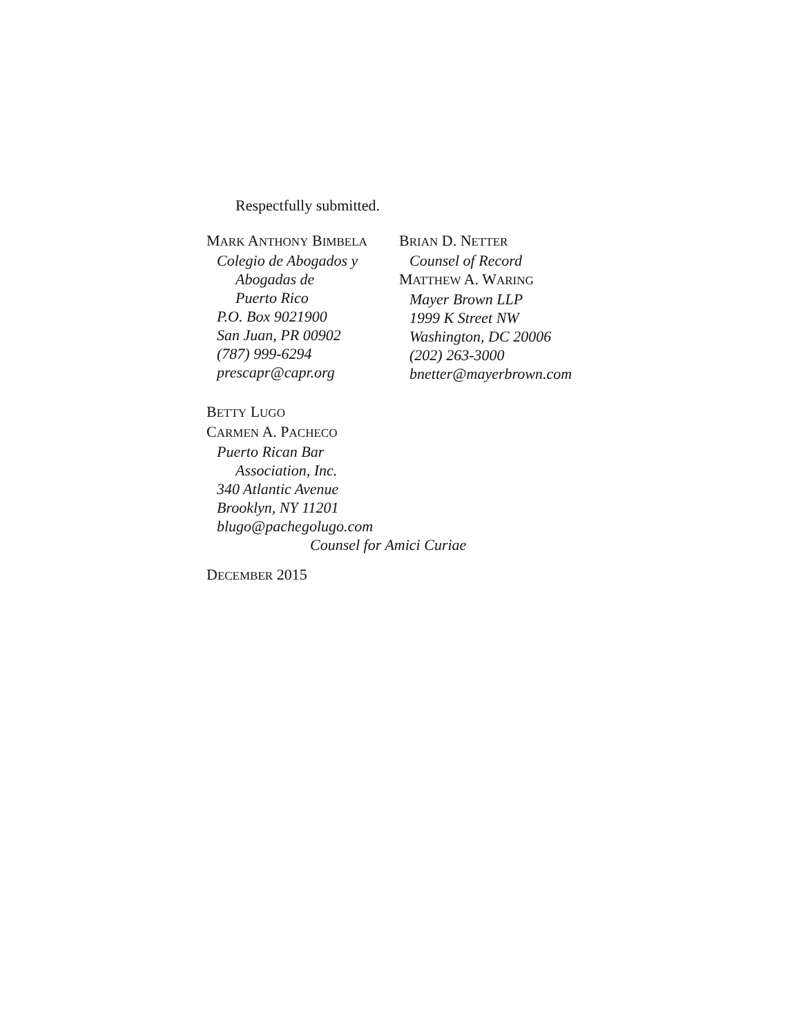Respectfully submitted.
MARK ANTHONY BIMBELA
Colegio de Abogados y
Abogadas de
Puerto Rico
P.O. Box 9021900
San Juan, PR 00902
(787) 999-6294
prescapr@capr.org
BRIAN D. NETTER
Counsel of Record
MATTHEW A. WARING
Mayer Brown LLP
1999 K Street NW
Washington, DC 20006
(202) 263-3000
bnetter@mayerbrown.com
BETTY LUGO
CARMEN A. PACHECO
Puerto Rican Bar
Association, Inc.
340 Atlantic Avenue
Brooklyn, NY 11201
blugo@pachegolugo.com
Counsel for Amici Curiae
DECEMBER 2015